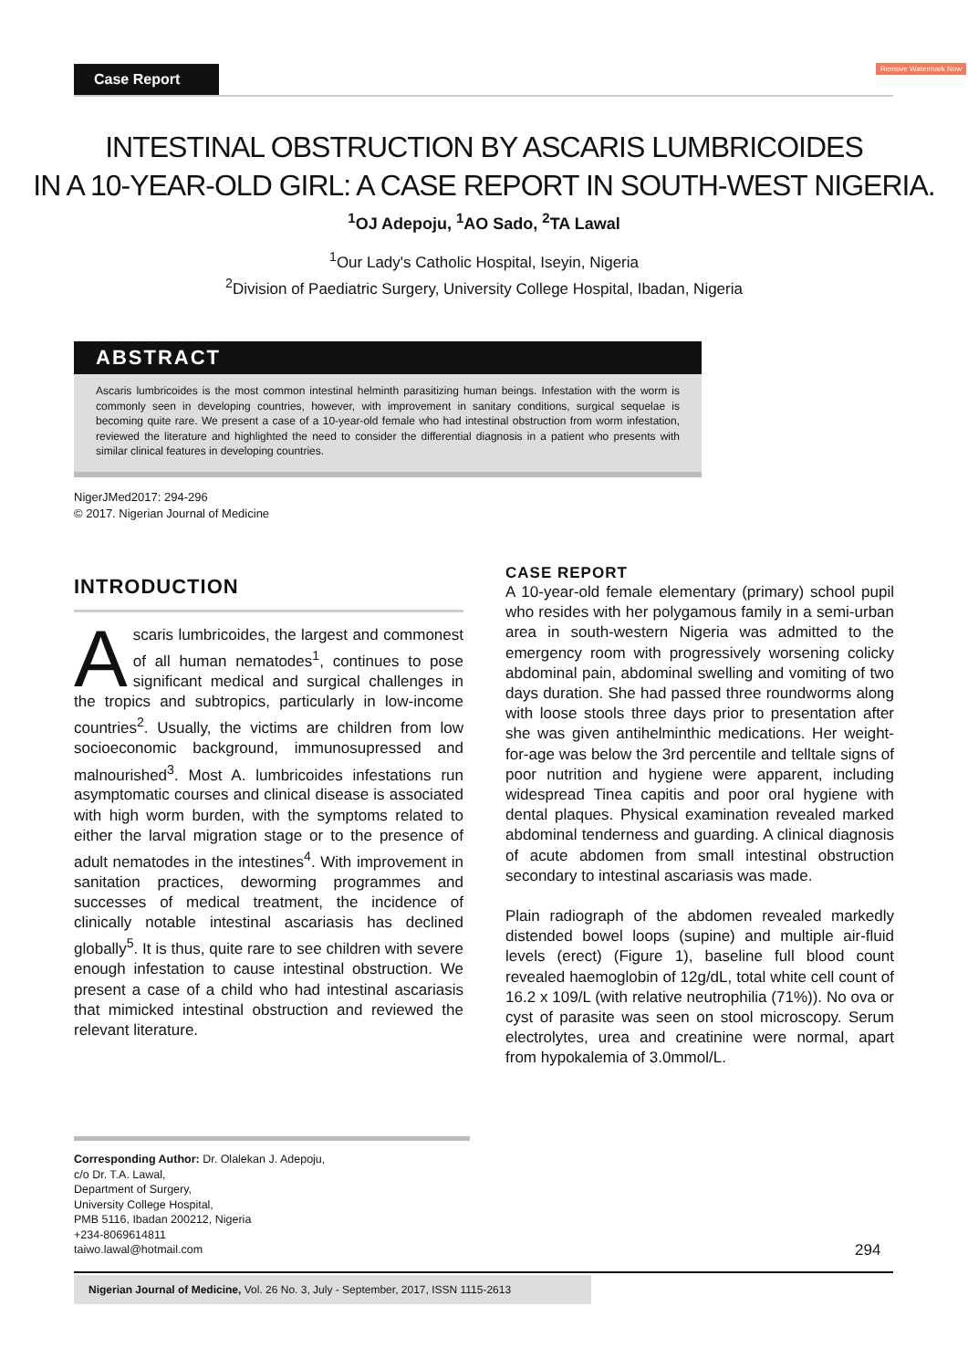Case Report Remove Watermark Now
INTESTINAL OBSTRUCTION BY ASCARIS LUMBRICOIDES
IN A 10-YEAR-OLD GIRL: A CASE REPORT IN SOUTH-WEST NIGERIA.
<sup>1</sup> OJ Adepoju, <sup>1</sup>AO Sado, <sup>2</sup>TA Lawal
<sup>1</sup> Our Lady's Catholic Hospital, Iseyin, Nigeria
<sup>2</sup> Division of Paediatric Surgery, University College Hospital, Ibadan, Nigeria
ABSTRACT
Ascaris lumbricoides is the most common intestinal helminth parasitizing human beings. Infestation with the worm is commonly seen in developing countries, however, with improvement in sanitary conditions, surgical sequelae is becoming quite rare. We present a case of a 10-year-old female who had intestinal obstruction from worm infestation, reviewed the literature and highlighted the need to consider the differential diagnosis in a patient who presents with similar clinical features in developing countries.
NigerJMed2017: 294-296
© 2017. Nigerian Journal of Medicine
INTRODUCTION
Ascaris lumbricoides, the largest and commonest of all human nematodes<sup>1</sup>, continues to pose significant medical and surgical challenges in the tropics and subtropics, particularly in low-income countries<sup>2</sup>. Usually, the victims are children from low socioeconomic background, immunosupressed and malnourished<sup>3</sup>. Most A. lumbricoides infestations run asymptomatic courses and clinical disease is associated with high worm burden, with the symptoms related to either the larval migration stage or to the presence of adult nematodes in the intestines<sup>4</sup>. With improvement in sanitation practices, deworming programmes and successes of medical treatment, the incidence of clinically notable intestinal ascariasis has declined globally<sup>5</sup>. It is thus, quite rare to see children with severe enough infestation to cause intestinal obstruction. We present a case of a child who had intestinal ascariasis that mimicked intestinal obstruction and reviewed the relevant literature.
CASE REPORT
A 10-year-old female elementary (primary) school pupil who resides with her polygamous family in a semi-urban area in south-western Nigeria was admitted to the emergency room with progressively worsening colicky abdominal pain, abdominal swelling and vomiting of two days duration. She had passed three roundworms along with loose stools three days prior to presentation after she was given antihelminthic medications. Her weight-for-age was below the 3rd percentile and telltale signs of poor nutrition and hygiene were apparent, including widespread Tinea capitis and poor oral hygiene with dental plaques. Physical examination revealed marked abdominal tenderness and guarding. A clinical diagnosis of acute abdomen from small intestinal obstruction secondary to intestinal ascariasis was made.
Plain radiograph of the abdomen revealed markedly distended bowel loops (supine) and multiple air-fluid levels (erect) (Figure 1), baseline full blood count revealed haemoglobin of 12g/dL, total white cell count of 16.2 x 109/L (with relative neutrophilia (71%)). No ova or cyst of parasite was seen on stool microscopy. Serum electrolytes, urea and creatinine were normal, apart from hypokalemia of 3.0mmol/L.
Corresponding Author: Dr. Olalekan J. Adepoju,
c/o Dr. T.A. Lawal,
Department of Surgery,
University College Hospital,
PMB 5116, Ibadan 200212, Nigeria
+234-8069614811
taiwo.lawal@hotmail.com
294
Nigerian Journal of Medicine, Vol. 26 No. 3, July - September, 2017, ISSN 1115-2613